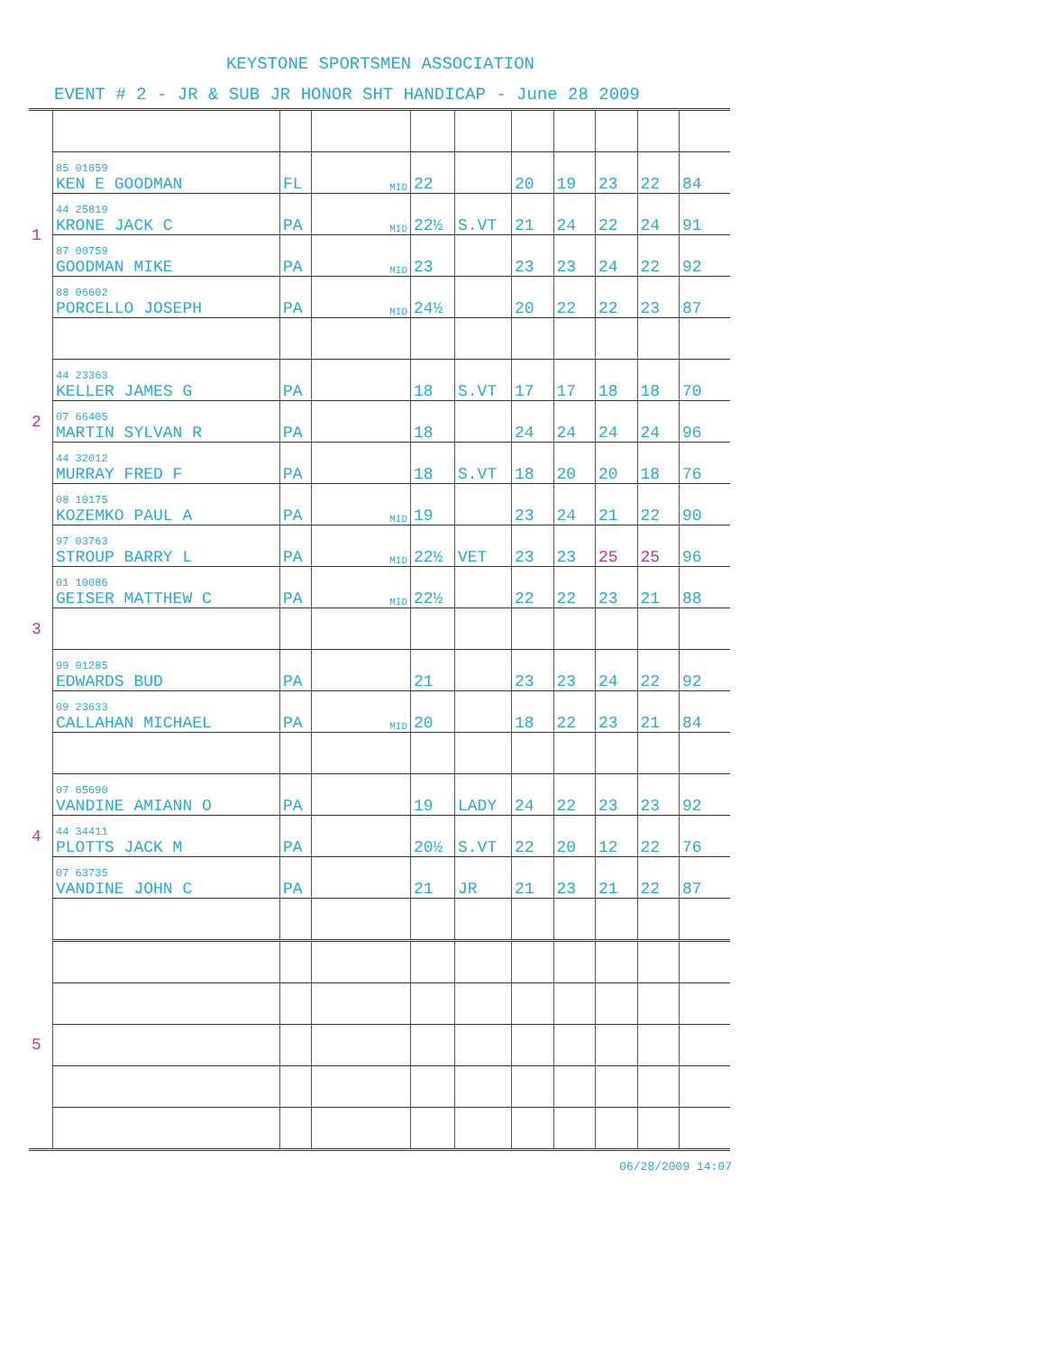KEYSTONE SPORTSMEN ASSOCIATION
EVENT # 2 - JR & SUB JR HONOR SHT HANDICAP - June 28 2009
| 1 | 85 01859 KEN E GOODMAN | FL | MID | 22 | | 20 | 19 | 23 | 22 | 84 |
| | 44 25819 KRONE JACK C | PA | MID | 22½ | S.VT | 21 | 24 | 22 | 24 | 91 |
| | 87 00759 GOODMAN MIKE | PA | MID | 23 | | 23 | 23 | 24 | 22 | 92 |
| | 88 06602 PORCELLO JOSEPH | PA | MID | 24½ | | 20 | 22 | 22 | 23 | 87 |
| 2 | | | | | | | | | | |
| | 44 23363 KELLER JAMES G | PA | | 18 | S.VT | 17 | 17 | 18 | 18 | 70 |
| | 07 66405 MARTIN SYLVAN R | PA | | 18 | | 24 | 24 | 24 | 24 | 96 |
| | 44 32012 MURRAY FRED F | PA | | 18 | S.VT | 18 | 20 | 20 | 18 | 76 |
| | 08 10175 KOZEMKO PAUL A | PA | MID | 19 | | 23 | 24 | 21 | 22 | 90 |
| 3 | 97 03763 STROUP BARRY L | PA | MID | 22½ | VET | 23 | 23 | 25 | 25 | 96 |
| | 01 10086 GEISER MATTHEW C | PA | MID | 22½ | | 22 | 22 | 23 | 21 | 88 |
| | 99 01285 EDWARDS BUD | PA | | 21 | | 23 | 23 | 24 | 22 | 92 |
| | 09 23633 CALLAHAN MICHAEL | PA | MID | 20 | | 18 | 22 | 23 | 21 | 84 |
| 4 | | | | | | | | | | |
| | 07 65690 VANDINE AMIANN O | PA | | 19 | LADY | 24 | 22 | 23 | 23 | 92 |
| | 44 34411 PLOTTS JACK M | PA | | 20½ | S.VT | 22 | 20 | 12 | 22 | 76 |
| | 07 63735 VANDINE JOHN C | PA | | 21 | JR | 21 | 23 | 21 | 22 | 87 |
| 5 | | | | | | | | | | |
06/28/2009 14:07